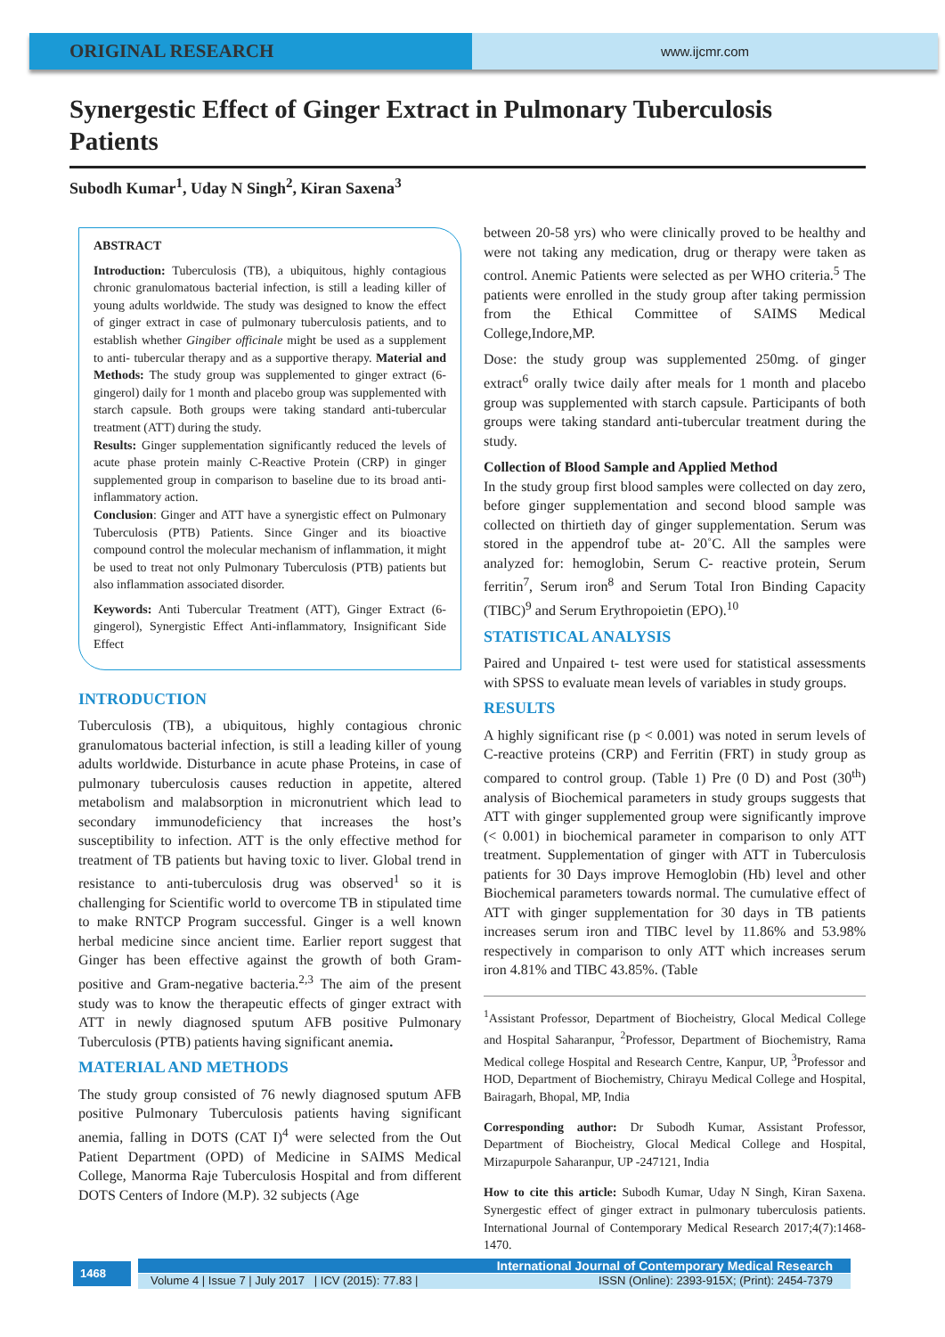ORIGINAL RESEARCH
www.ijcmr.com
Synergestic Effect of Ginger Extract in Pulmonary Tuberculosis Patients
Subodh Kumar<sup>1</sup>, Uday N Singh<sup>2</sup>, Kiran Saxena<sup>3</sup>
ABSTRACT
Introduction: Tuberculosis (TB), a ubiquitous, highly contagious chronic granulomatous bacterial infection, is still a leading killer of young adults worldwide. The study was designed to know the effect of ginger extract in case of pulmonary tuberculosis patients, and to establish whether Gingiber officinale might be used as a supplement to anti- tubercular therapy and as a supportive therapy. Material and Methods: The study group was supplemented to ginger extract (6-gingerol) daily for 1 month and placebo group was supplemented with starch capsule. Both groups were taking standard anti-tubercular treatment (ATT) during the study.
Results: Ginger supplementation significantly reduced the levels of acute phase protein mainly C-Reactive Protein (CRP) in ginger supplemented group in comparison to baseline due to its broad anti-inflammatory action.
Conclusion: Ginger and ATT have a synergistic effect on Pulmonary Tuberculosis (PTB) Patients. Since Ginger and its bioactive compound control the molecular mechanism of inflammation, it might be used to treat not only Pulmonary Tuberculosis (PTB) patients but also inflammation associated disorder.
Keywords: Anti Tubercular Treatment (ATT), Ginger Extract (6-gingerol), Synergistic Effect Anti-inflammatory, Insignificant Side Effect
INTRODUCTION
Tuberculosis (TB), a ubiquitous, highly contagious chronic granulomatous bacterial infection, is still a leading killer of young adults worldwide. Disturbance in acute phase Proteins, in case of pulmonary tuberculosis causes reduction in appetite, altered metabolism and malabsorption in micronutrient which lead to secondary immunodeficiency that increases the host’s susceptibility to infection. ATT is the only effective method for treatment of TB patients but having toxic to liver. Global trend in resistance to anti-tuberculosis drug was observed<sup>1</sup> so it is challenging for Scientific world to overcome TB in stipulated time to make RNTCP Program successful. Ginger is a well known herbal medicine since ancient time. Earlier report suggest that Ginger has been effective against the growth of both Gram-positive and Gram-negative bacteria.<sup>2,3</sup> The aim of the present study was to know the therapeutic effects of ginger extract with ATT in newly diagnosed sputum AFB positive Pulmonary Tuberculosis (PTB) patients having significant anemia.
MATERIAL AND METHODS
The study group consisted of 76 newly diagnosed sputum AFB positive Pulmonary Tuberculosis patients having significant anemia, falling in DOTS (CAT I)<sup>4</sup> were selected from the Out Patient Department (OPD) of Medicine in SAIMS Medical College, Manorma Raje Tuberculosis Hospital and from different DOTS Centers of Indore (M.P). 32 subjects (Age
between 20-58 yrs) who were clinically proved to be healthy and were not taking any medication, drug or therapy were taken as control. Anemic Patients were selected as per WHO criteria.<sup>5</sup> The patients were enrolled in the study group after taking permission from the Ethical Committee of SAIMS Medical College,Indore,MP.
Dose: the study group was supplemented 250mg. of ginger extract<sup>6</sup> orally twice daily after meals for 1 month and placebo group was supplemented with starch capsule. Participants of both groups were taking standard anti-tubercular treatment during the study.
Collection of Blood Sample and Applied Method
In the study group first blood samples were collected on day zero, before ginger supplementation and second blood sample was collected on thirtieth day of ginger supplementation. Serum was stored in the appendrof tube at- 20˚C. All the samples were analyzed for: hemoglobin, Serum C- reactive protein, Serum ferritin<sup>7</sup>, Serum iron<sup>8</sup> and Serum Total Iron Binding Capacity (TIBC)<sup>9</sup> and Serum Erythropoietin (EPO).<sup>10</sup>
STATISTICAL ANALYSIS
Paired and Unpaired t- test were used for statistical assessments with SPSS to evaluate mean levels of variables in study groups.
RESULTS
A highly significant rise (p < 0.001) was noted in serum levels of C-reactive proteins (CRP) and Ferritin (FRT) in study group as compared to control group. (Table 1) Pre (0 D) and Post (30<sup>th</sup>) analysis of Biochemical parameters in study groups suggests that ATT with ginger supplemented group were significantly improve (< 0.001) in biochemical parameter in comparison to only ATT treatment. Supplementation of ginger with ATT in Tuberculosis patients for 30 Days improve Hemoglobin (Hb) level and other Biochemical parameters towards normal. The cumulative effect of ATT with ginger supplementation for 30 days in TB patients increases serum iron and TIBC level by 11.86% and 53.98% respectively in comparison to only ATT which increases serum iron 4.81% and TIBC 43.85%. (Table
<sup>1</sup> Assistant Professor, Department of Biocheistry, Glocal Medical College and Hospital Saharanpur, <sup>2</sup>Professor, Department of Biochemistry, Rama Medical college Hospital and Research Centre, Kanpur, UP, <sup>3</sup>Professor and HOD, Department of Biochemistry, Chirayu Medical College and Hospital, Bairagarh, Bhopal, MP, India
Corresponding author: Dr Subodh Kumar, Assistant Professor, Department of Biocheistry, Glocal Medical College and Hospital, Mirzapurpole Saharanpur, UP -247121, India
How to cite this article: Subodh Kumar, Uday N Singh, Kiran Saxena. Synergestic effect of ginger extract in pulmonary tuberculosis patients. International Journal of Contemporary Medical Research 2017;4(7):1468-1470.
1468 International Journal of Contemporary Medical Research
Volume 4 | Issue 7 | July 2017 | ICV (2015): 77.83 | ISSN (Online): 2393-915X; (Print): 2454-7379